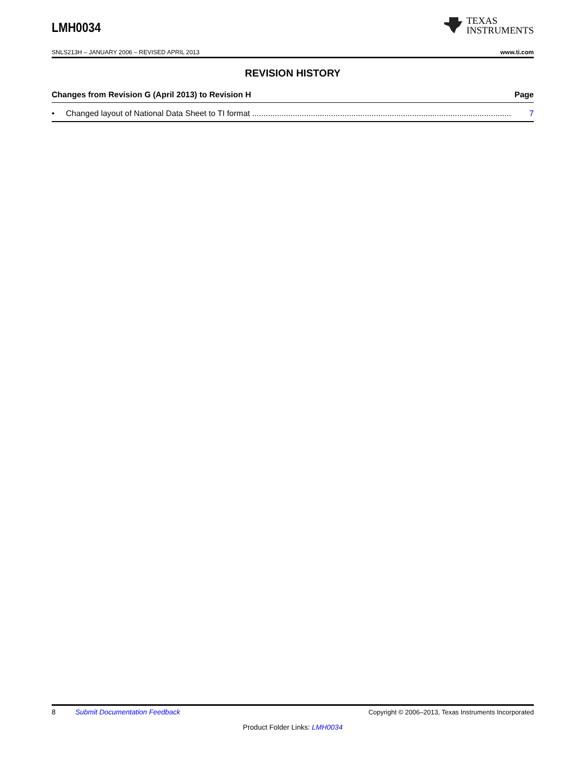LMH0034
TEXAS
INSTRUMENTS
SNLS213H – JANUARY 2006 – REVISED APRIL 2013 www.ti.com
REVISION HISTORY
Changes from Revision G (April 2013) to Revision H Page
• Changed layout of National Data Sheet to TI format ................................................................................................................... 7
8 Submit Documentation Feedback Copyright © 2006–2013, Texas Instruments Incorporated
Product Folder Links: LMH0034